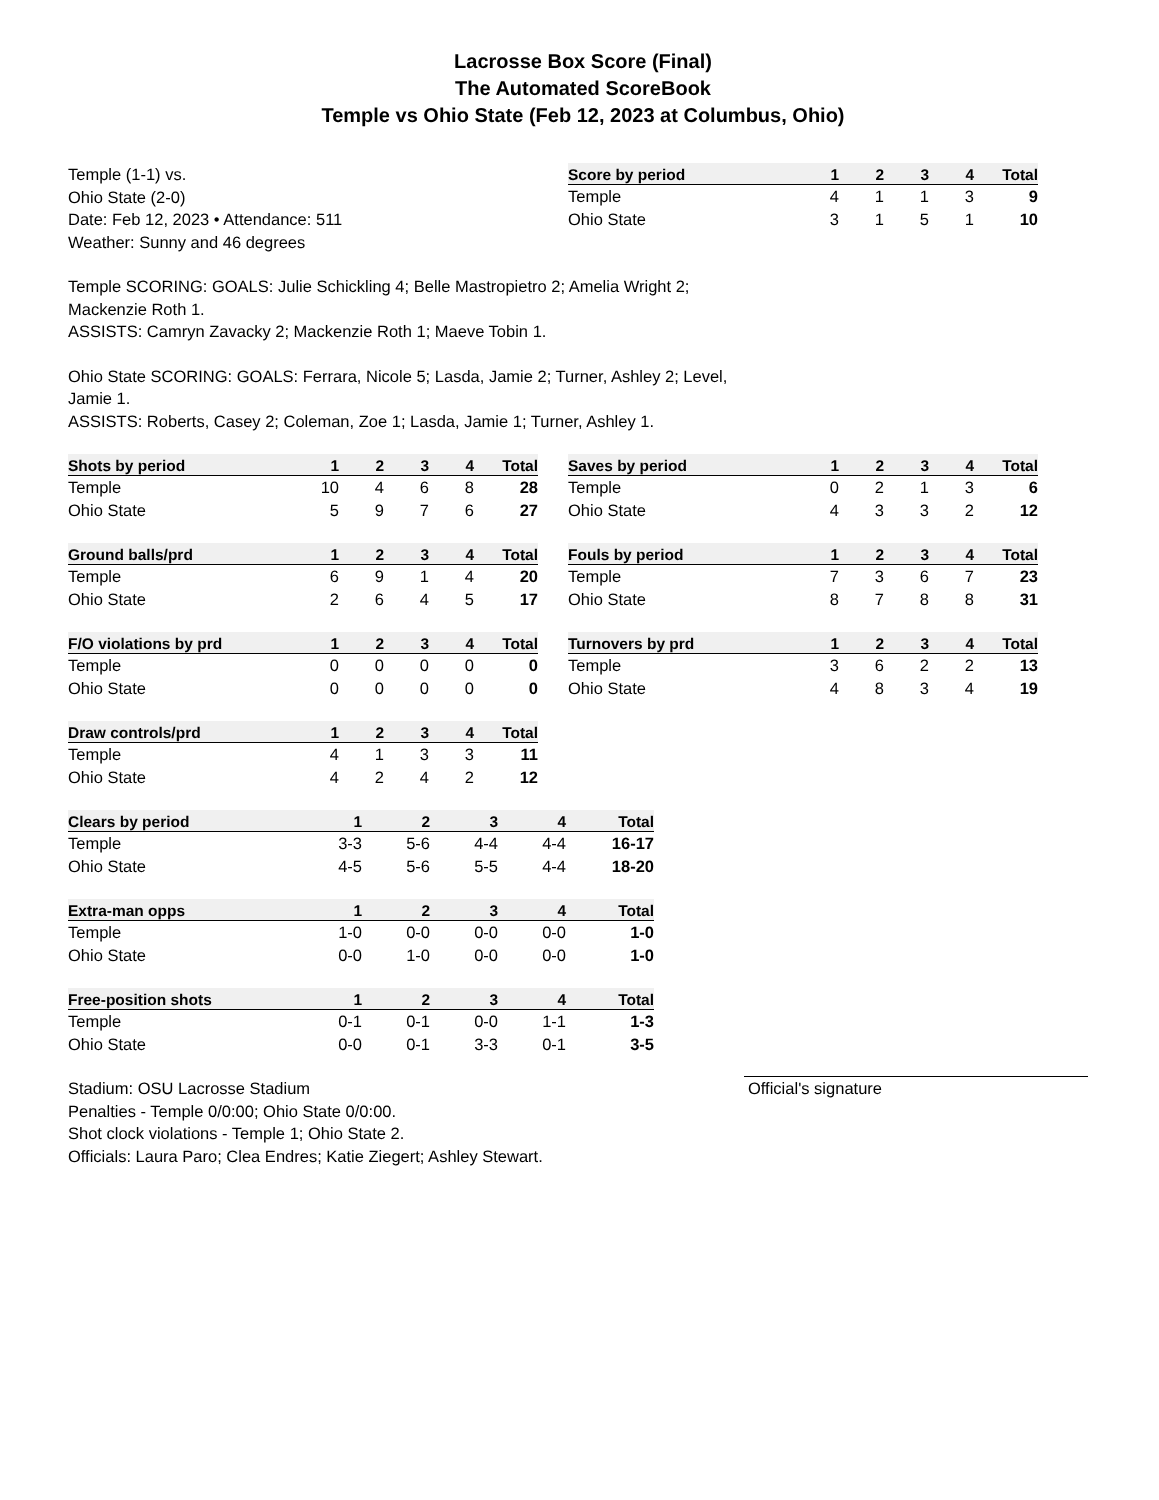Lacrosse Box Score (Final)
The Automated ScoreBook
Temple vs Ohio State (Feb 12, 2023 at Columbus, Ohio)
Temple (1-1) vs.
Ohio State (2-0)
Date: Feb 12, 2023 • Attendance: 511
Weather: Sunny and 46 degrees
| Score by period | 1 | 2 | 3 | 4 | Total |
| --- | --- | --- | --- | --- | --- |
| Temple | 4 | 1 | 1 | 3 | 9 |
| Ohio State | 3 | 1 | 5 | 1 | 10 |
Temple SCORING: GOALS: Julie Schickling 4; Belle Mastropietro 2; Amelia Wright 2; Mackenzie Roth 1.
ASSISTS: Camryn Zavacky 2; Mackenzie Roth 1; Maeve Tobin 1.
Ohio State SCORING: GOALS: Ferrara, Nicole 5; Lasda, Jamie 2; Turner, Ashley 2; Level, Jamie 1.
ASSISTS: Roberts, Casey 2; Coleman, Zoe 1; Lasda, Jamie 1; Turner, Ashley 1.
| Shots by period | 1 | 2 | 3 | 4 | Total |
| --- | --- | --- | --- | --- | --- |
| Temple | 10 | 4 | 6 | 8 | 28 |
| Ohio State | 5 | 9 | 7 | 6 | 27 |
| Saves by period | 1 | 2 | 3 | 4 | Total |
| --- | --- | --- | --- | --- | --- |
| Temple | 0 | 2 | 1 | 3 | 6 |
| Ohio State | 4 | 3 | 3 | 2 | 12 |
| Ground balls/prd | 1 | 2 | 3 | 4 | Total |
| --- | --- | --- | --- | --- | --- |
| Temple | 6 | 9 | 1 | 4 | 20 |
| Ohio State | 2 | 6 | 4 | 5 | 17 |
| Fouls by period | 1 | 2 | 3 | 4 | Total |
| --- | --- | --- | --- | --- | --- |
| Temple | 7 | 3 | 6 | 7 | 23 |
| Ohio State | 8 | 7 | 8 | 8 | 31 |
| F/O violations by prd | 1 | 2 | 3 | 4 | Total |
| --- | --- | --- | --- | --- | --- |
| Temple | 0 | 0 | 0 | 0 | 0 |
| Ohio State | 0 | 0 | 0 | 0 | 0 |
| Turnovers by prd | 1 | 2 | 3 | 4 | Total |
| --- | --- | --- | --- | --- | --- |
| Temple | 3 | 6 | 2 | 2 | 13 |
| Ohio State | 4 | 8 | 3 | 4 | 19 |
| Draw controls/prd | 1 | 2 | 3 | 4 | Total |
| --- | --- | --- | --- | --- | --- |
| Temple | 4 | 1 | 3 | 3 | 11 |
| Ohio State | 4 | 2 | 4 | 2 | 12 |
| Clears by period | 1 | 2 | 3 | 4 | Total |
| --- | --- | --- | --- | --- | --- |
| Temple | 3-3 | 5-6 | 4-4 | 4-4 | 16-17 |
| Ohio State | 4-5 | 5-6 | 5-5 | 4-4 | 18-20 |
| Extra-man opps | 1 | 2 | 3 | 4 | Total |
| --- | --- | --- | --- | --- | --- |
| Temple | 1-0 | 0-0 | 0-0 | 0-0 | 1-0 |
| Ohio State | 0-0 | 1-0 | 0-0 | 0-0 | 1-0 |
| Free-position shots | 1 | 2 | 3 | 4 | Total |
| --- | --- | --- | --- | --- | --- |
| Temple | 0-1 | 0-1 | 0-0 | 1-1 | 1-3 |
| Ohio State | 0-0 | 0-1 | 3-3 | 0-1 | 3-5 |
Stadium: OSU Lacrosse Stadium
Penalties - Temple 0/0:00; Ohio State 0/0:00.
Shot clock violations - Temple 1; Ohio State 2.
Officials: Laura Paro; Clea Endres; Katie Ziegert; Ashley Stewart.
Official's signature